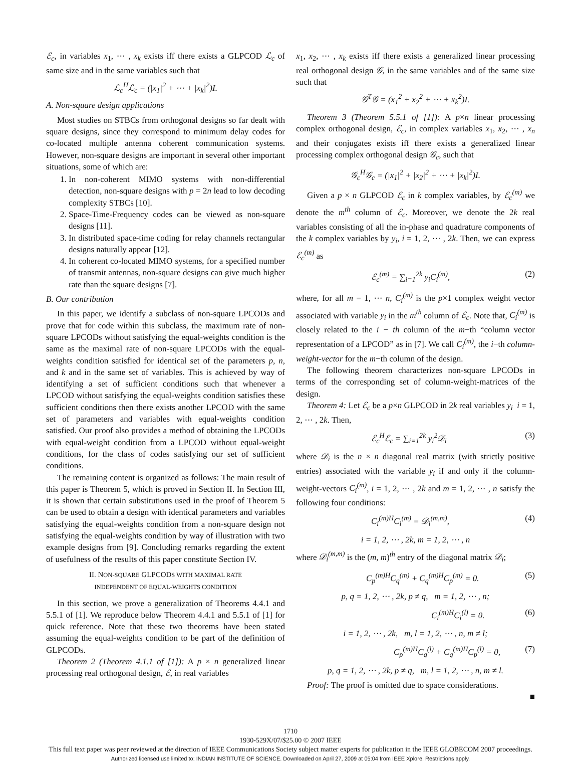ℰ<sub>c</sub>, in variables x<sub>1</sub>, ⋯ , x<sub>k</sub> exists iff there exists a GLPCOD ℒ<sub>c</sub> of same size and in the same variables such that
ℒ<sub>c</sub><sup>H</sup>ℒ<sub>c</sub> = (|x<sub>1</sub>|<sup>2</sup> + ⋯ + |x<sub>k</sub>|<sup>2</sup>)I.
A. Non-square design applications
Most studies on STBCs from orthogonal designs so far dealt with square designs, since they correspond to minimum delay codes for co-located multiple antenna coherent communication systems. However, non-square designs are important in several other important situations, some of which are:
1. In non-coherent MIMO systems with non-differential detection, non-square designs with p = 2n lead to low decoding complexity STBCs [10].
2. Space-Time-Frequency codes can be viewed as non-square designs [11].
3. In distributed space-time coding for relay channels rectangular designs naturally appear [12].
4. In coherent co-located MIMO systems, for a specified number of transmit antennas, non-square designs can give much higher rate than the square designs [7].
B. Our contribution
In this paper, we identify a subclass of non-square LPCODs and prove that for code within this subclass, the maximum rate of non-square LPCODs without satisfying the equal-weights condition is the same as the maximal rate of non-square LPCODs with the equal-weights condition satisfied for identical set of the parameters p, n, and k and in the same set of variables. This is achieved by way of identifying a set of sufficient conditions such that whenever a LPCOD without satisfying the equal-weights condition satisfies these sufficient conditions then there exists another LPCOD with the same set of parameters and variables with equal-weights condition satisfied. Our proof also provides a method of obtaining the LPCODs with equal-weight condition from a LPCOD without equal-weight conditions, for the class of codes satisfying our set of sufficient conditions.
The remaining content is organized as follows: The main result of this paper is Theorem 5, which is proved in Section II. In Section III, it is shown that certain substitutions used in the proof of Theorem 5 can be used to obtain a design with identical parameters and variables satisfying the equal-weights condition from a non-square design not satisfying the equal-weights condition by way of illustration with two example designs from [9]. Concluding remarks regarding the extent of usefulness of the results of this paper constitute Section IV.
II. NON-SQUARE GLPCODS WITH MAXIMAL RATE
INDEPENDENT OF EQUAL-WEIGHTS CONDITION
In this section, we prove a generalization of Theorems 4.4.1 and 5.5.1 of [1]. We reproduce below Theorem 4.4.1 and 5.5.1 of [1] for quick reference. Note that these two theorems have been stated assuming the equal-weights condition to be part of the definition of GLPCODs.
Theorem 2 (Theorem 4.1.1 of [1]): A p × n generalized linear processing real orthogonal design, ℰ, in real variables
x<sub>1</sub>, x<sub>2</sub>, ⋯ , x<sub>k</sub> exists iff there exists a generalized linear processing real orthogonal design 𝒢, in the same variables and of the same size such that
𝒢<sup>T</sup>𝒢 = (x<sub>1</sub><sup>2</sup> + x<sub>2</sub><sup>2</sup> + ⋯ + x<sub>k</sub><sup>2</sup>)I.
Theorem 3 (Theorem 5.5.1 of [1]): A p×n linear processing complex orthogonal design, ℰ<sub>c</sub>, in complex variables x<sub>1</sub>, x<sub>2</sub>, ⋯ , x<sub>n</sub> and their conjugates exists iff there exists a generalized linear processing complex orthogonal design 𝒢<sub>c</sub>, such that
𝒢<sub>c</sub><sup>H</sup>𝒢<sub>c</sub> = (|x<sub>1</sub>|<sup>2</sup> + |x<sub>2</sub>|<sup>2</sup> + ⋯ + |x<sub>k</sub>|<sup>2</sup>)I.
Given a p × n GLPCOD ℰ<sub>c</sub> in k complex variables, by ℰ<sub>c</sub><sup>(m)</sup> we denote the m<sup>th</sup> column of ℰ<sub>c</sub>. Moreover, we denote the 2k real variables consisting of all the in-phase and quadrature components of the k complex variables by y<sub>i</sub>, i = 1, 2, ⋯ , 2k. Then, we can express ℰ<sub>c</sub><sup>(m)</sup> as
ℰ<sub>c</sub><sup>(m)</sup> = ∑<sub>i=1</sub><sup>2k</sup> y<sub>i</sub>C<sub>i</sub><sup>(m)</sup>, (2)
where, for all m = 1, ⋯ n, C<sub>i</sub><sup>(m)</sup> is the p×1 complex weight vector associated with variable y<sub>i</sub> in the m<sup>th</sup> column of ℰ<sub>c</sub>. Note that, C<sub>i</sub><sup>(m)</sup> is closely related to the i − th column of the m−th “column vector representation of a LPCOD” as in [7]. We call C<sub>i</sub><sup>(m)</sup>, the i−th column-weight-vector for the m−th column of the design.
The following theorem characterizes non-square LPCODs in terms of the corresponding set of column-weight-matrices of the design.
Theorem 4: Let ℰ<sub>c</sub> be a p×n GLPCOD in 2k real variables y<sub>i</sub> i = 1, 2, ⋯ , 2k. Then,
ℰ<sub>c</sub><sup>H</sup>ℰ<sub>c</sub> = ∑<sub>i=1</sub><sup>2k</sup> y<sub>i</sub><sup>2</sup>𝒟<sub>i</sub> (3)
where 𝒟<sub>i</sub> is the n × n diagonal real matrix (with strictly positive entries) associated with the variable y<sub>i</sub> if and only if the column-weight-vectors C<sub>i</sub><sup>(m)</sup>, i = 1, 2, ⋯ , 2k and m = 1, 2, ⋯ , n satisfy the following four conditions:
C<sub>i</sub><sup>(m)H</sup>C<sub>i</sub><sup>(m)</sup> = 𝒟<sub>i</sub><sup>(m,m)</sup>, (4)
i = 1, 2, ⋯ , 2k, m = 1, 2, ⋯ , n
where 𝒟<sub>i</sub><sup>(m,m)</sup> is the (m, m)<sup>th</sup> entry of the diagonal matrix 𝒟<sub>i</sub>;
C<sub>p</sub><sup>(m)H</sup>C<sub>q</sub><sup>(m)</sup> + C<sub>q</sub><sup>(m)H</sup>C<sub>p</sub><sup>(m)</sup> = 0. (5)
p, q = 1, 2, ⋯ , 2k, p ≠ q, m = 1, 2, ⋯ , n;
C<sub>i</sub><sup>(m)H</sup>C<sub>i</sub><sup>(l)</sup> = 0. (6)
i = 1, 2, ⋯ , 2k, m, l = 1, 2, ⋯ , n, m ≠ l;
C<sub>p</sub><sup>(m)H</sup>C<sub>q</sub><sup>(l)</sup> + C<sub>q</sub><sup>(m)H</sup>C<sub>p</sub><sup>(l)</sup> = 0, (7)
p, q = 1, 2, ⋯ , 2k, p ≠ q, m, l = 1, 2, ⋯ , n, m ≠ l.
Proof: The proof is omitted due to space considerations.
■
1710
1930-529X/07/$25.00 © 2007 IEEE
This full text paper was peer reviewed at the direction of IEEE Communications Society subject matter experts for publication in the IEEE GLOBECOM 2007 proceedings.
Authorized licensed use limited to: INDIAN INSTITUTE OF SCIENCE. Downloaded on April 27, 2009 at 05:04 from IEEE Xplore. Restrictions apply.